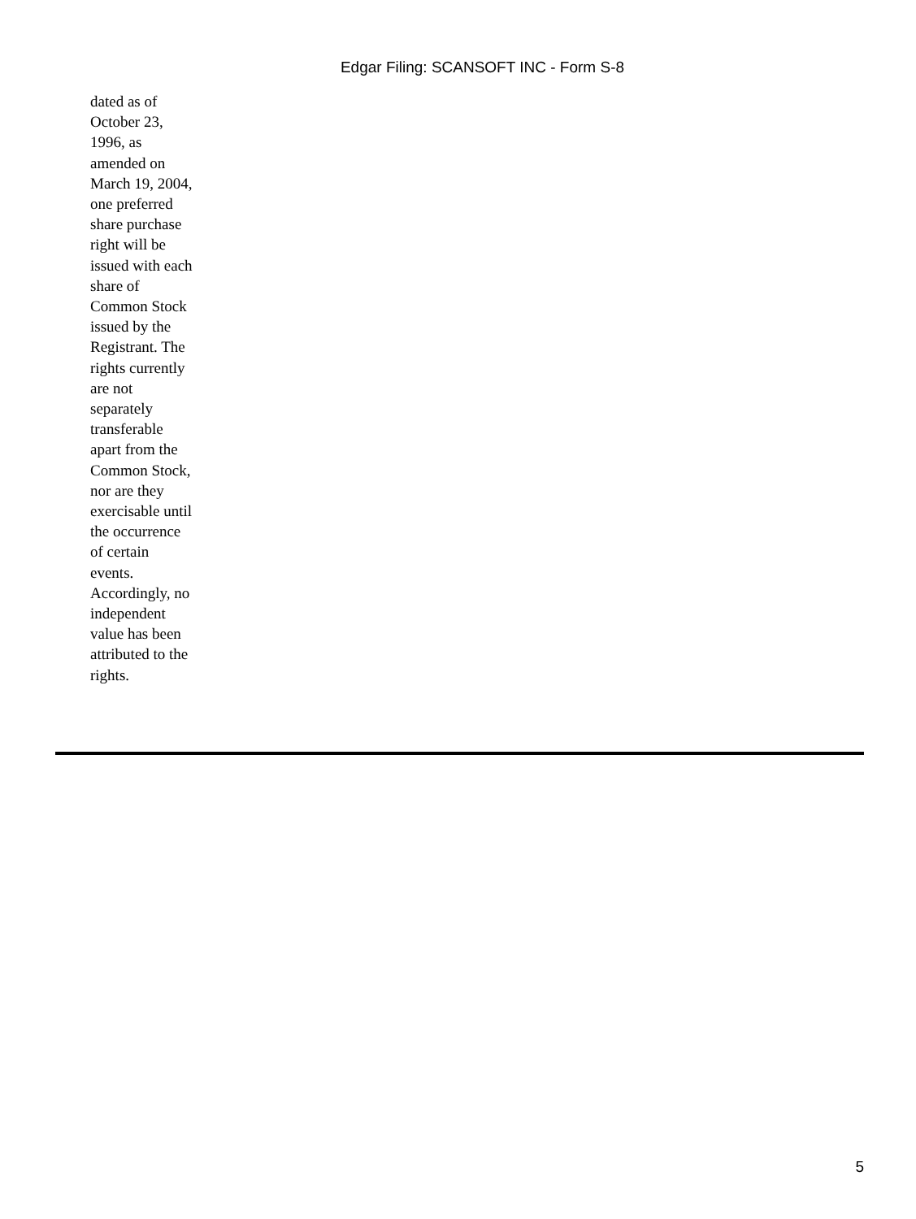Edgar Filing: SCANSOFT INC - Form S-8
dated as of
October 23,
1996, as
amended on
March 19, 2004,
one preferred
share purchase
right will be
issued with each
share of
Common Stock
issued by the
Registrant. The
rights currently
are not
separately
transferable
apart from the
Common Stock,
nor are they
exercisable until
the occurrence
of certain
events.
Accordingly, no
independent
value has been
attributed to the
rights.
5